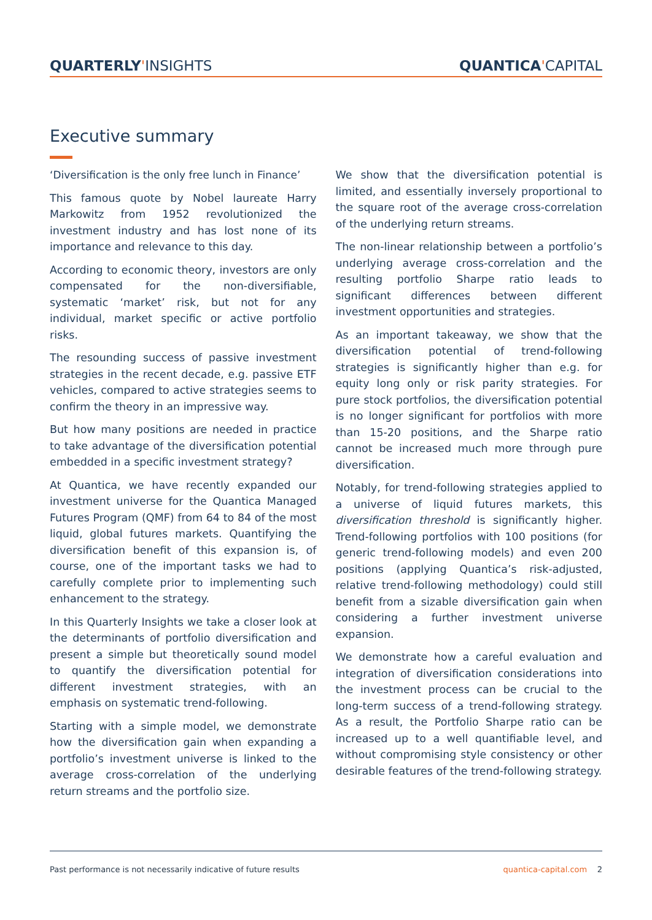QUARTERLY'INSIGHTS QUANTICA'CAPITAL
Executive summary
‘Diversification is the only free lunch in Finance’
This famous quote by Nobel laureate Harry Markowitz from 1952 revolutionized the investment industry and has lost none of its importance and relevance to this day.
According to economic theory, investors are only compensated for the non-diversifiable, systematic ‘market’ risk, but not for any individual, market specific or active portfolio risks.
The resounding success of passive investment strategies in the recent decade, e.g. passive ETF vehicles, compared to active strategies seems to confirm the theory in an impressive way.
But how many positions are needed in practice to take advantage of the diversification potential embedded in a specific investment strategy?
At Quantica, we have recently expanded our investment universe for the Quantica Managed Futures Program (QMF) from 64 to 84 of the most liquid, global futures markets. Quantifying the diversification benefit of this expansion is, of course, one of the important tasks we had to carefully complete prior to implementing such enhancement to the strategy.
In this Quarterly Insights we take a closer look at the determinants of portfolio diversification and present a simple but theoretically sound model to quantify the diversification potential for different investment strategies, with an emphasis on systematic trend-following.
Starting with a simple model, we demonstrate how the diversification gain when expanding a portfolio’s investment universe is linked to the average cross-correlation of the underlying return streams and the portfolio size.
We show that the diversification potential is limited, and essentially inversely proportional to the square root of the average cross-correlation of the underlying return streams.
The non-linear relationship between a portfolio’s underlying average cross-correlation and the resulting portfolio Sharpe ratio leads to significant differences between different investment opportunities and strategies.
As an important takeaway, we show that the diversification potential of trend-following strategies is significantly higher than e.g. for equity long only or risk parity strategies. For pure stock portfolios, the diversification potential is no longer significant for portfolios with more than 15-20 positions, and the Sharpe ratio cannot be increased much more through pure diversification.
Notably, for trend-following strategies applied to a universe of liquid futures markets, this diversification threshold is significantly higher. Trend-following portfolios with 100 positions (for generic trend-following models) and even 200 positions (applying Quantica’s risk-adjusted, relative trend-following methodology) could still benefit from a sizable diversification gain when considering a further investment universe expansion.
We demonstrate how a careful evaluation and integration of diversification considerations into the investment process can be crucial to the long-term success of a trend-following strategy. As a result, the Portfolio Sharpe ratio can be increased up to a well quantifiable level, and without compromising style consistency or other desirable features of the trend-following strategy.
Past performance is not necessarily indicative of future results quantica-capital.com 2